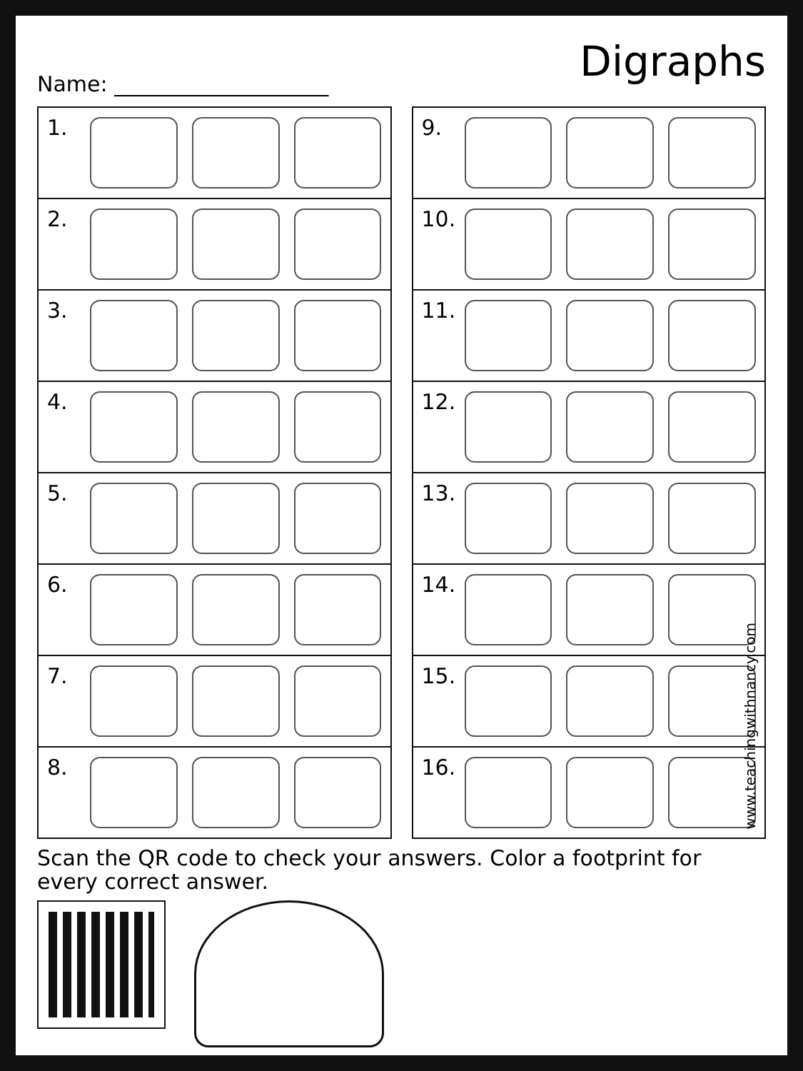Digraphs
Name: ____________________
1.
2.
3.
4.
5.
6.
7.
8.
9.
10.
11.
12.
13.
14.
15.
16.
www.teachingwithnancy.com
Scan the QR code to check your answers. Color a footprint for every correct answer.